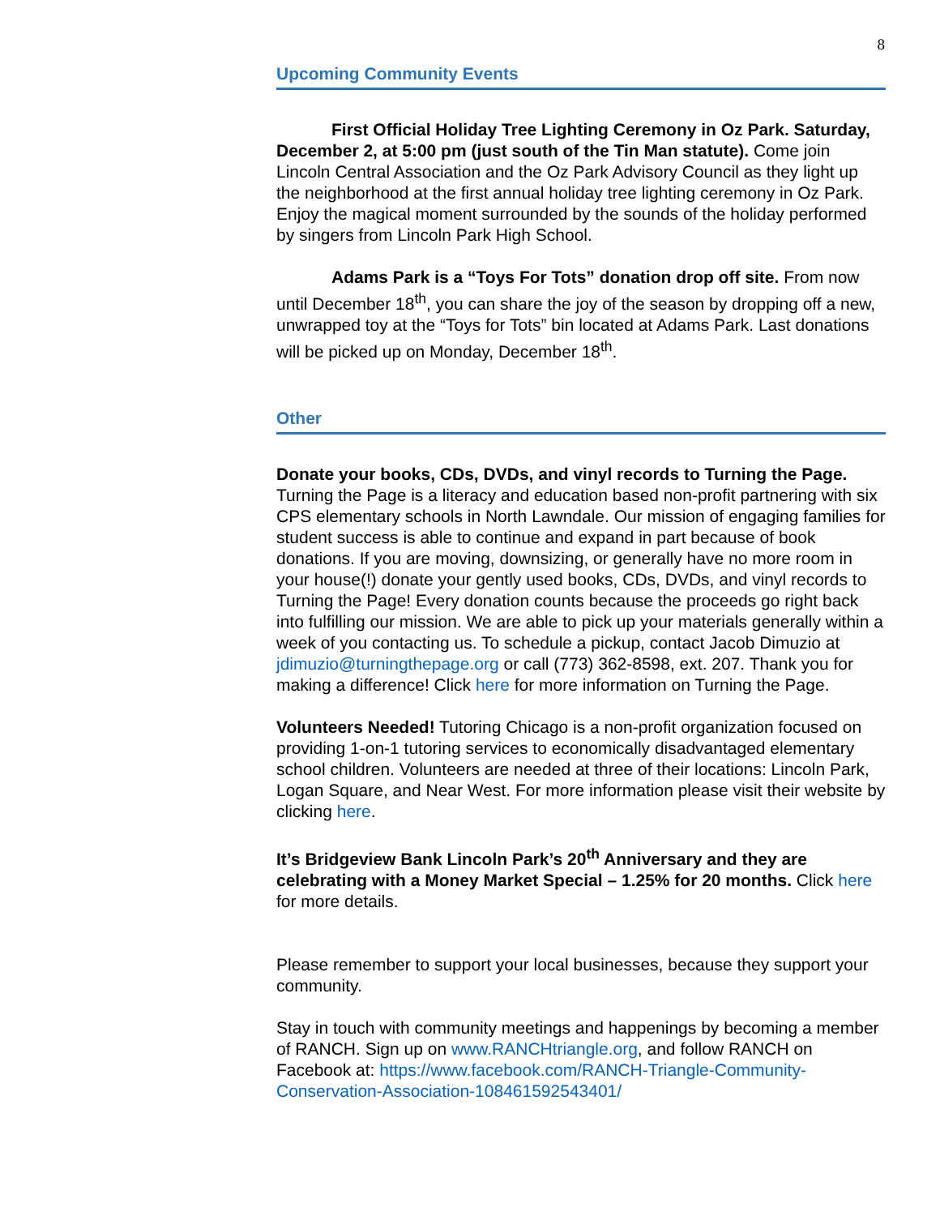8
Upcoming Community Events
First Official Holiday Tree Lighting Ceremony in Oz Park. Saturday, December 2, at 5:00 pm (just south of the Tin Man statute). Come join Lincoln Central Association and the Oz Park Advisory Council as they light up the neighborhood at the first annual holiday tree lighting ceremony in Oz Park. Enjoy the magical moment surrounded by the sounds of the holiday performed by singers from Lincoln Park High School.
Adams Park is a “Toys For Tots” donation drop off site. From now until December 18<sup>th</sup>, you can share the joy of the season by dropping off a new, unwrapped toy at the “Toys for Tots” bin located at Adams Park. Last donations will be picked up on Monday, December 18<sup>th</sup>.
Other
Donate your books, CDs, DVDs, and vinyl records to Turning the Page. Turning the Page is a literacy and education based non-profit partnering with six CPS elementary schools in North Lawndale. Our mission of engaging families for student success is able to continue and expand in part because of book donations. If you are moving, downsizing, or generally have no more room in your house(!) donate your gently used books, CDs, DVDs, and vinyl records to Turning the Page! Every donation counts because the proceeds go right back into fulfilling our mission. We are able to pick up your materials generally within a week of you contacting us. To schedule a pickup, contact Jacob Dimuzio at jdimuzio@turningthepage.org or call (773) 362-8598, ext. 207. Thank you for making a difference! Click here for more information on Turning the Page.
Volunteers Needed! Tutoring Chicago is a non-profit organization focused on providing 1-on-1 tutoring services to economically disadvantaged elementary school children. Volunteers are needed at three of their locations: Lincoln Park, Logan Square, and Near West. For more information please visit their website by clicking here.
It’s Bridgeview Bank Lincoln Park’s 20<sup>th</sup> Anniversary and they are celebrating with a Money Market Special – 1.25% for 20 months. Click here for more details.
Please remember to support your local businesses, because they support your community.
Stay in touch with community meetings and happenings by becoming a member of RANCH. Sign up on www.RANCHtriangle.org, and follow RANCH on Facebook at: https://www.facebook.com/RANCH-Triangle-Community-Conservation-Association-108461592543401/